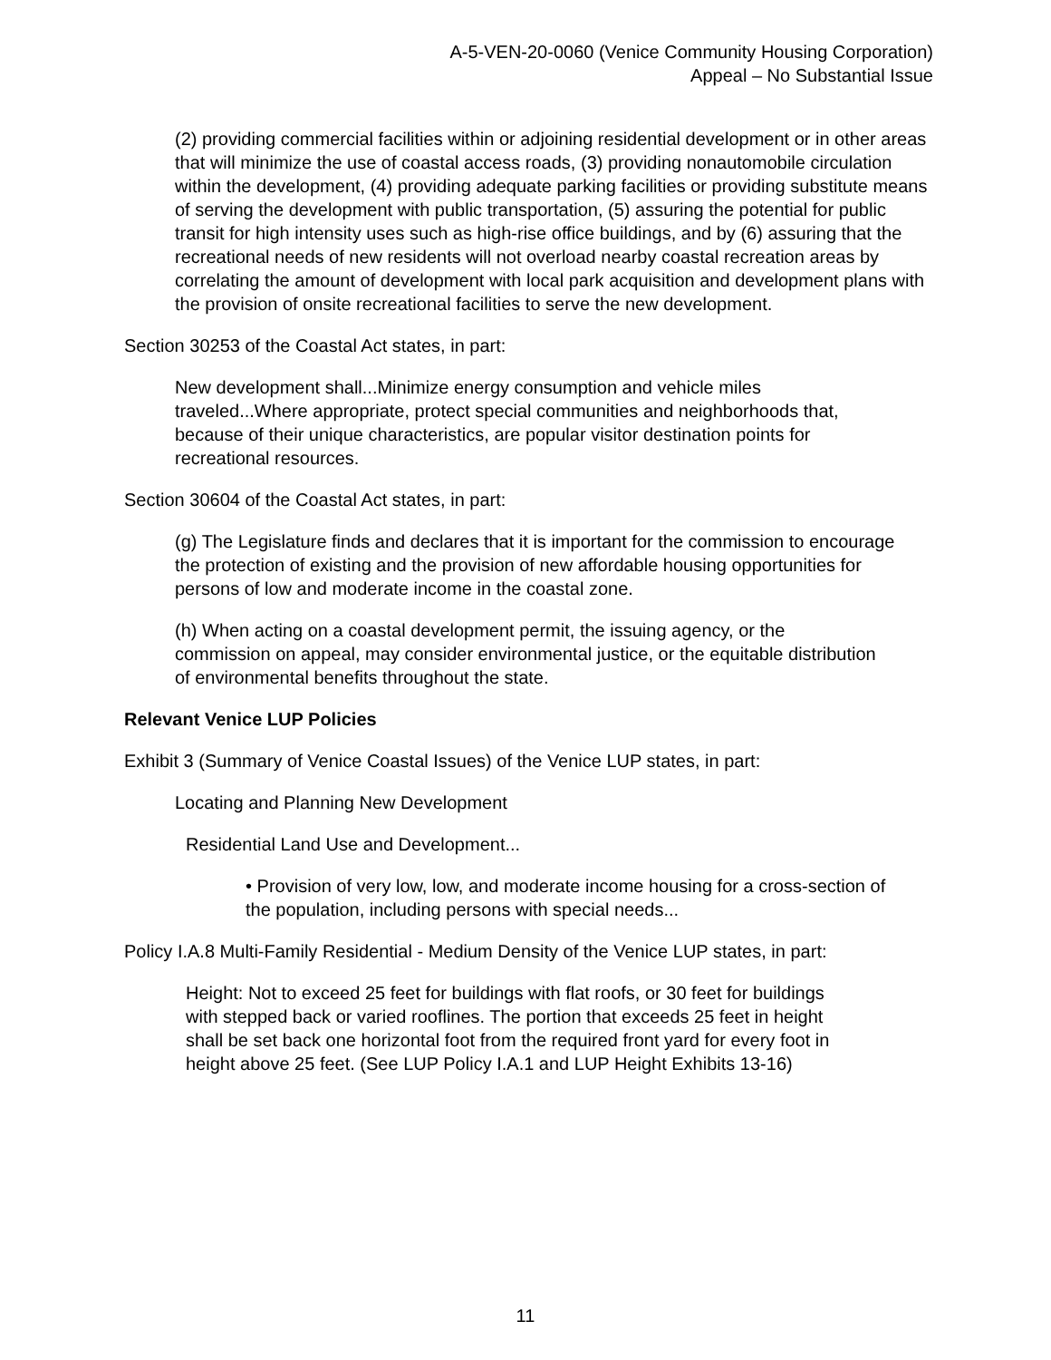A-5-VEN-20-0060 (Venice Community Housing Corporation)
Appeal – No Substantial Issue
(2) providing commercial facilities within or adjoining residential development or in other areas that will minimize the use of coastal access roads, (3) providing nonautomobile circulation within the development, (4) providing adequate parking facilities or providing substitute means of serving the development with public transportation, (5) assuring the potential for public transit for high intensity uses such as high-rise office buildings, and by (6) assuring that the recreational needs of new residents will not overload nearby coastal recreation areas by correlating the amount of development with local park acquisition and development plans with the provision of onsite recreational facilities to serve the new development.
Section 30253 of the Coastal Act states, in part:
New development shall...Minimize energy consumption and vehicle miles traveled...Where appropriate, protect special communities and neighborhoods that, because of their unique characteristics, are popular visitor destination points for recreational resources.
Section 30604 of the Coastal Act states, in part:
(g) The Legislature finds and declares that it is important for the commission to encourage the protection of existing and the provision of new affordable housing opportunities for persons of low and moderate income in the coastal zone.
(h) When acting on a coastal development permit, the issuing agency, or the commission on appeal, may consider environmental justice, or the equitable distribution of environmental benefits throughout the state.
Relevant Venice LUP Policies
Exhibit 3 (Summary of Venice Coastal Issues) of the Venice LUP states, in part:
Locating and Planning New Development
Residential Land Use and Development...
• Provision of very low, low, and moderate income housing for a cross-section of the population, including persons with special needs...
Policy I.A.8 Multi-Family Residential - Medium Density of the Venice LUP states, in part:
Height: Not to exceed 25 feet for buildings with flat roofs, or 30 feet for buildings with stepped back or varied rooflines. The portion that exceeds 25 feet in height shall be set back one horizontal foot from the required front yard for every foot in height above 25 feet. (See LUP Policy I.A.1 and LUP Height Exhibits 13-16)
11